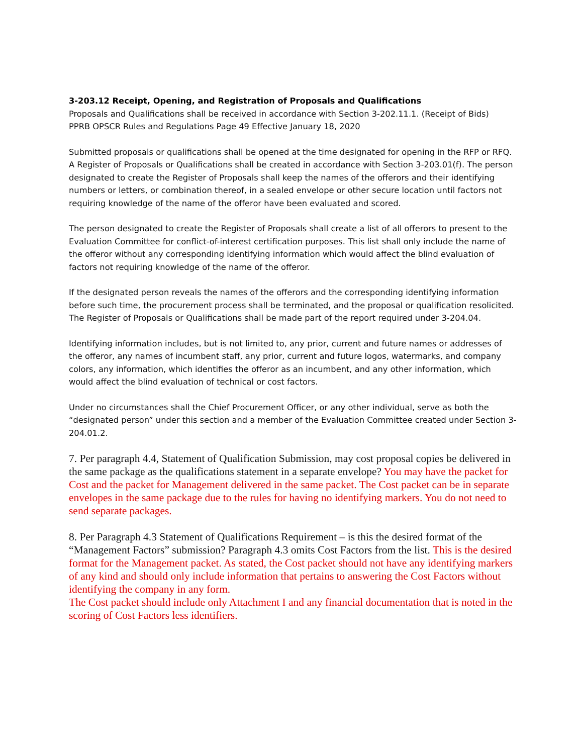3-203.12 Receipt, Opening, and Registration of Proposals and Qualifications
Proposals and Qualifications shall be received in accordance with Section 3-202.11.1. (Receipt of Bids)
PPRB OPSCR Rules and Regulations Page 49 Effective January 18, 2020
Submitted proposals or qualifications shall be opened at the time designated for opening in the RFP or RFQ. A Register of Proposals or Qualifications shall be created in accordance with Section 3-203.01(f). The person designated to create the Register of Proposals shall keep the names of the offerors and their identifying numbers or letters, or combination thereof, in a sealed envelope or other secure location until factors not requiring knowledge of the name of the offeror have been evaluated and scored.
The person designated to create the Register of Proposals shall create a list of all offerors to present to the Evaluation Committee for conflict-of-interest certification purposes. This list shall only include the name of the offeror without any corresponding identifying information which would affect the blind evaluation of factors not requiring knowledge of the name of the offeror.
If the designated person reveals the names of the offerors and the corresponding identifying information before such time, the procurement process shall be terminated, and the proposal or qualification resolicited. The Register of Proposals or Qualifications shall be made part of the report required under 3-204.04.
Identifying information includes, but is not limited to, any prior, current and future names or addresses of the offeror, any names of incumbent staff, any prior, current and future logos, watermarks, and company colors, any information, which identifies the offeror as an incumbent, and any other information, which would affect the blind evaluation of technical or cost factors.
Under no circumstances shall the Chief Procurement Officer, or any other individual, serve as both the “designated person” under this section and a member of the Evaluation Committee created under Section 3-204.01.2.
7. Per paragraph 4.4, Statement of Qualification Submission, may cost proposal copies be delivered in the same package as the qualifications statement in a separate envelope? You may have the packet for Cost and the packet for Management delivered in the same packet. The Cost packet can be in separate envelopes in the same package due to the rules for having no identifying markers. You do not need to send separate packages.
8. Per Paragraph 4.3 Statement of Qualifications Requirement – is this the desired format of the “Management Factors” submission? Paragraph 4.3 omits Cost Factors from the list. This is the desired format for the Management packet. As stated, the Cost packet should not have any identifying markers of any kind and should only include information that pertains to answering the Cost Factors without identifying the company in any form.
The Cost packet should include only Attachment I and any financial documentation that is noted in the scoring of Cost Factors less identifiers.